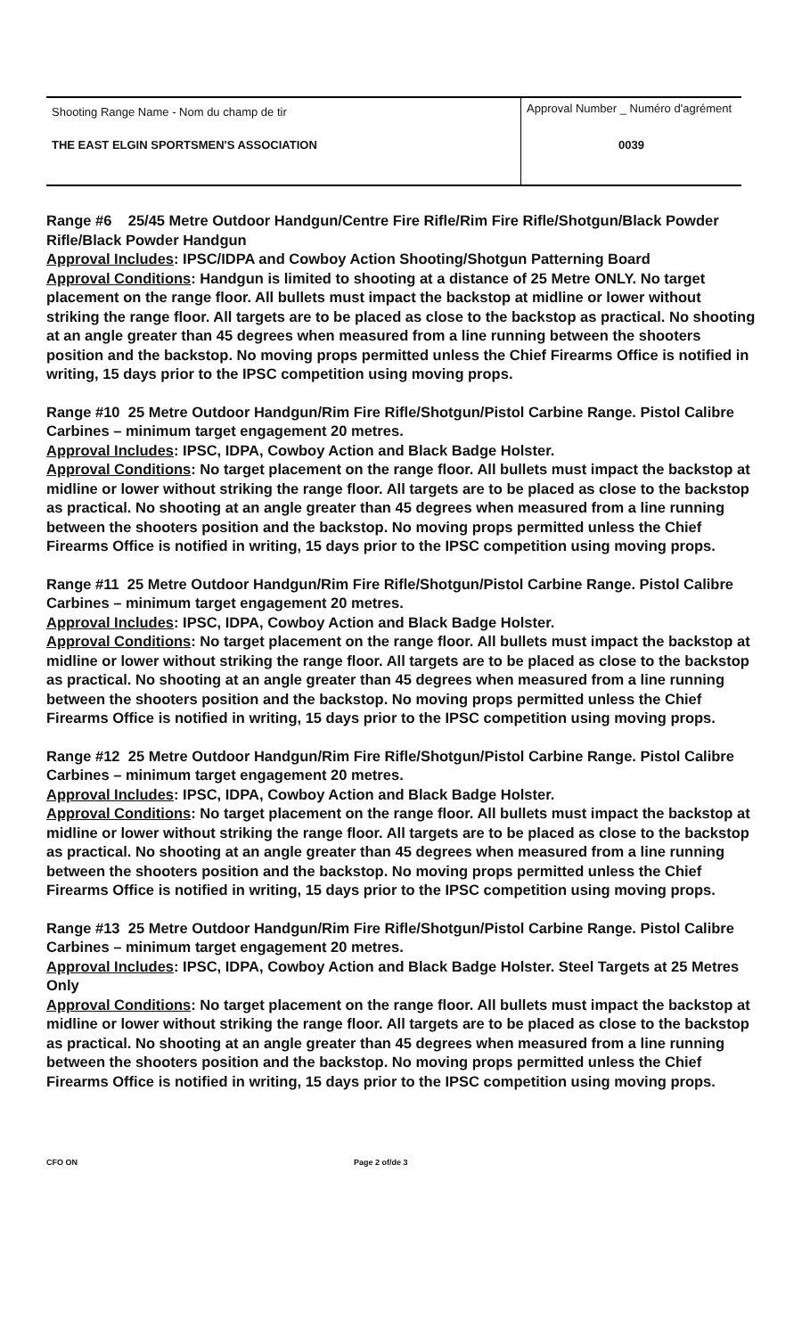| Shooting Range Name - Nom du champ de tir | Approval Number _ Numéro d'agrément |
| THE EAST ELGIN SPORTSMEN'S ASSOCIATION | 0039 |
Range #6 25/45 Metre Outdoor Handgun/Centre Fire Rifle/Rim Fire Rifle/Shotgun/Black Powder Rifle/Black Powder Handgun
Approval Includes: IPSC/IDPA and Cowboy Action Shooting/Shotgun Patterning Board
Approval Conditions: Handgun is limited to shooting at a distance of 25 Metre ONLY. No target placement on the range floor. All bullets must impact the backstop at midline or lower without striking the range floor. All targets are to be placed as close to the backstop as practical. No shooting at an angle greater than 45 degrees when measured from a line running between the shooters position and the backstop. No moving props permitted unless the Chief Firearms Office is notified in writing, 15 days prior to the IPSC competition using moving props.
Range #10 25 Metre Outdoor Handgun/Rim Fire Rifle/Shotgun/Pistol Carbine Range. Pistol Calibre Carbines – minimum target engagement 20 metres.
Approval Includes: IPSC, IDPA, Cowboy Action and Black Badge Holster.
Approval Conditions: No target placement on the range floor. All bullets must impact the backstop at midline or lower without striking the range floor. All targets are to be placed as close to the backstop as practical. No shooting at an angle greater than 45 degrees when measured from a line running between the shooters position and the backstop. No moving props permitted unless the Chief Firearms Office is notified in writing, 15 days prior to the IPSC competition using moving props.
Range #11 25 Metre Outdoor Handgun/Rim Fire Rifle/Shotgun/Pistol Carbine Range. Pistol Calibre Carbines – minimum target engagement 20 metres.
Approval Includes: IPSC, IDPA, Cowboy Action and Black Badge Holster.
Approval Conditions: No target placement on the range floor. All bullets must impact the backstop at midline or lower without striking the range floor. All targets are to be placed as close to the backstop as practical. No shooting at an angle greater than 45 degrees when measured from a line running between the shooters position and the backstop. No moving props permitted unless the Chief Firearms Office is notified in writing, 15 days prior to the IPSC competition using moving props.
Range #12 25 Metre Outdoor Handgun/Rim Fire Rifle/Shotgun/Pistol Carbine Range. Pistol Calibre Carbines – minimum target engagement 20 metres.
Approval Includes: IPSC, IDPA, Cowboy Action and Black Badge Holster.
Approval Conditions: No target placement on the range floor. All bullets must impact the backstop at midline or lower without striking the range floor. All targets are to be placed as close to the backstop as practical. No shooting at an angle greater than 45 degrees when measured from a line running between the shooters position and the backstop. No moving props permitted unless the Chief Firearms Office is notified in writing, 15 days prior to the IPSC competition using moving props.
Range #13 25 Metre Outdoor Handgun/Rim Fire Rifle/Shotgun/Pistol Carbine Range. Pistol Calibre Carbines – minimum target engagement 20 metres.
Approval Includes: IPSC, IDPA, Cowboy Action and Black Badge Holster. Steel Targets at 25 Metres Only
Approval Conditions: No target placement on the range floor. All bullets must impact the backstop at midline or lower without striking the range floor. All targets are to be placed as close to the backstop as practical. No shooting at an angle greater than 45 degrees when measured from a line running between the shooters position and the backstop. No moving props permitted unless the Chief Firearms Office is notified in writing, 15 days prior to the IPSC competition using moving props.
CFO ON Page 2 of/de 3